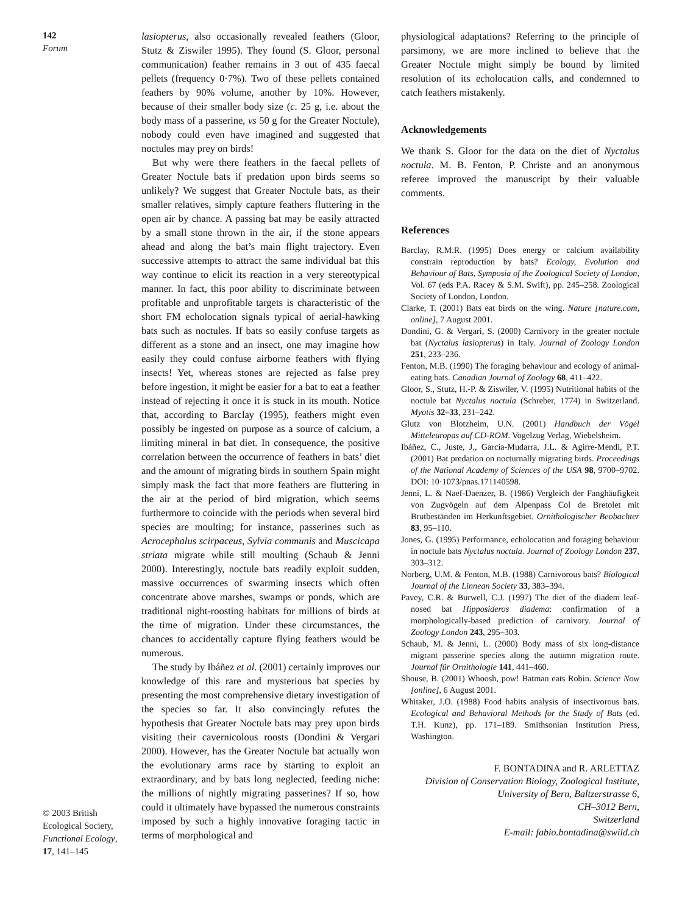142
Forum
© 2003 British
Ecological Society,
Functional Ecology,
17, 141–145
lasiopterus, also occasionally revealed feathers (Gloor, Stutz & Ziswiler 1995). They found (S. Gloor, personal communication) feather remains in 3 out of 435 faecal pellets (frequency 0·7%). Two of these pellets contained feathers by 90% volume, another by 10%. However, because of their smaller body size (c. 25 g, i.e. about the body mass of a passerine, vs 50 g for the Greater Noctule), nobody could even have imagined and suggested that noctules may prey on birds!
But why were there feathers in the faecal pellets of Greater Noctule bats if predation upon birds seems so unlikely? We suggest that Greater Noctule bats, as their smaller relatives, simply capture feathers fluttering in the open air by chance. A passing bat may be easily attracted by a small stone thrown in the air, if the stone appears ahead and along the bat’s main flight trajectory. Even successive attempts to attract the same individual bat this way continue to elicit its reaction in a very stereotypical manner. In fact, this poor ability to discriminate between profitable and unprofitable targets is characteristic of the short FM echolocation signals typical of aerial-hawking bats such as noctules. If bats so easily confuse targets as different as a stone and an insect, one may imagine how easily they could confuse airborne feathers with flying insects! Yet, whereas stones are rejected as false prey before ingestion, it might be easier for a bat to eat a feather instead of rejecting it once it is stuck in its mouth. Notice that, according to Barclay (1995), feathers might even possibly be ingested on purpose as a source of calcium, a limiting mineral in bat diet. In consequence, the positive correlation between the occurrence of feathers in bats’ diet and the amount of migrating birds in southern Spain might simply mask the fact that more feathers are fluttering in the air at the period of bird migration, which seems furthermore to coincide with the periods when several bird species are moulting; for instance, passerines such as Acrocephalus scirpaceus, Sylvia communis and Muscicapa striata migrate while still moulting (Schaub & Jenni 2000). Interestingly, noctule bats readily exploit sudden, massive occurrences of swarming insects which often concentrate above marshes, swamps or ponds, which are traditional night-roosting habitats for millions of birds at the time of migration. Under these circumstances, the chances to accidentally capture flying feathers would be numerous.
The study by Ibáñez et al. (2001) certainly improves our knowledge of this rare and mysterious bat species by presenting the most comprehensive dietary investigation of the species so far. It also convincingly refutes the hypothesis that Greater Noctule bats may prey upon birds visiting their cavernicolous roosts (Dondini & Vergari 2000). However, has the Greater Noctule bat actually won the evolutionary arms race by starting to exploit an extraordinary, and by bats long neglected, feeding niche: the millions of nightly migrating passerines? If so, how could it ultimately have bypassed the numerous constraints imposed by such a highly innovative foraging tactic in terms of morphological and
physiological adaptations? Referring to the principle of parsimony, we are more inclined to believe that the Greater Noctule might simply be bound by limited resolution of its echolocation calls, and condemned to catch feathers mistakenly.
Acknowledgements
We thank S. Gloor for the data on the diet of Nyctalus noctula. M. B. Fenton, P. Christe and an anonymous referee improved the manuscript by their valuable comments.
References
Barclay, R.M.R. (1995) Does energy or calcium availability constrain reproduction by bats? Ecology, Evolution and Behaviour of Bats, Symposia of the Zoological Society of London, Vol. 67 (eds P.A. Racey & S.M. Swift), pp. 245–258. Zoological Society of London, London.
Clarke, T. (2001) Bats eat birds on the wing. Nature [nature.com, online], 7 August 2001.
Dondini, G. & Vergari, S. (2000) Carnivory in the greater noctule bat (Nyctalus lasiopterus) in Italy. Journal of Zoology London 251, 233–236.
Fenton, M.B. (1990) The foraging behaviour and ecology of animal-eating bats. Canadian Journal of Zoology 68, 411–422.
Gloor, S., Stutz, H.-P. & Ziswiler, V. (1995) Nutritional habits of the noctule bat Nyctalus noctula (Schreber, 1774) in Switzerland. Myotis 32–33, 231–242.
Glutz von Blotzheim, U.N. (2001) Handbuch der Vögel Mitteleuropas auf CD-ROM. Vogelzug Verlag, Wiebelsheim.
Ibáñez, C., Juste, J., García-Mudarra, J.L. & Agirre-Mendi, P.T. (2001) Bat predation on nocturnally migrating birds. Proceedings of the National Academy of Sciences of the USA 98, 9700–9702. DOI: 10·1073/pnas.171140598.
Jenni, L. & Naef-Daenzer, B. (1986) Vergleich der Fanghäufigkeit von Zugvögeln auf dem Alpenpass Col de Bretolet mit Brutbeständen im Herkunftsgebiet. Ornithologischer Beobachter 83, 95–110.
Jones, G. (1995) Performance, echolocation and foraging behaviour in noctule bats Nyctalus noctula. Journal of Zoology London 237, 303–312.
Norberg, U.M. & Fenton, M.B. (1988) Carnivorous bats? Biological Journal of the Linnean Society 33, 383–394.
Pavey, C.R. & Burwell, C.J. (1997) The diet of the diadem leaf-nosed bat Hipposideros diadema: confirmation of a morphologically-based prediction of carnivory. Journal of Zoology London 243, 295–303.
Schaub, M. & Jenni, L. (2000) Body mass of six long-distance migrant passerine species along the autumn migration route. Journal für Ornithologie 141, 441–460.
Shouse, B. (2001) Whoosh, pow! Batman eats Robin. Science Now [online], 6 August 2001.
Whitaker, J.O. (1988) Food habits analysis of insectivorous bats. Ecological and Behavioral Methods for the Study of Bats (ed. T.H. Kunz), pp. 171–189. Smithsonian Institution Press, Washington.
F. BONTADINA and R. ARLETTAZ
Division of Conservation Biology, Zoological Institute,
University of Bern, Baltzerstrasse 6,
CH–3012 Bern,
Switzerland
E-mail: fabio.bontadina@swild.ch